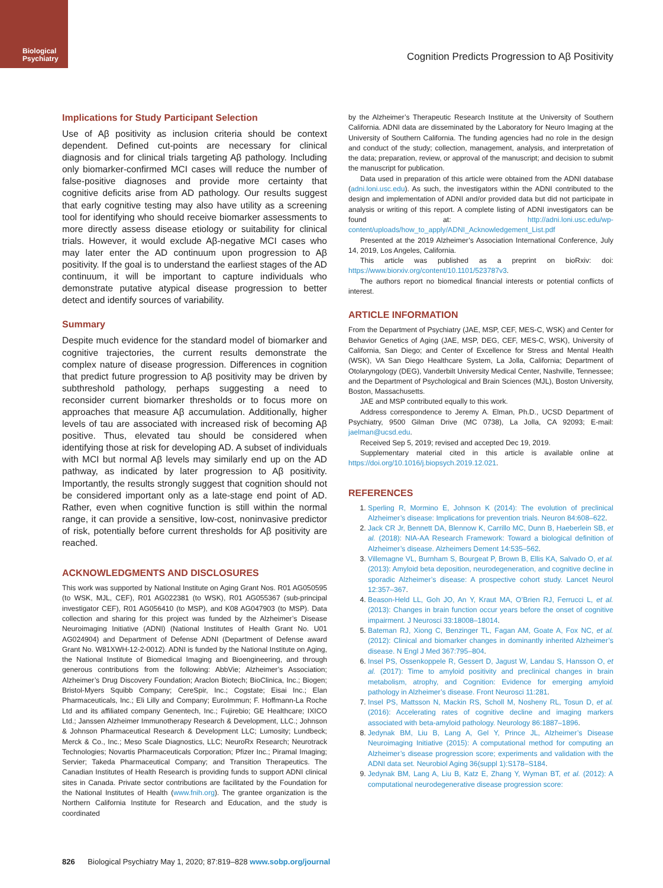Biological Psychiatry
Cognition Predicts Progression to Aβ Positivity
Implications for Study Participant Selection
Use of Aβ positivity as inclusion criteria should be context dependent. Defined cut-points are necessary for clinical diagnosis and for clinical trials targeting Aβ pathology. Including only biomarker-confirmed MCI cases will reduce the number of false-positive diagnoses and provide more certainty that cognitive deficits arise from AD pathology. Our results suggest that early cognitive testing may also have utility as a screening tool for identifying who should receive biomarker assessments to more directly assess disease etiology or suitability for clinical trials. However, it would exclude Aβ-negative MCI cases who may later enter the AD continuum upon progression to Aβ positivity. If the goal is to understand the earliest stages of the AD continuum, it will be important to capture individuals who demonstrate putative atypical disease progression to better detect and identify sources of variability.
Summary
Despite much evidence for the standard model of biomarker and cognitive trajectories, the current results demonstrate the complex nature of disease progression. Differences in cognition that predict future progression to Aβ positivity may be driven by subthreshold pathology, perhaps suggesting a need to reconsider current biomarker thresholds or to focus more on approaches that measure Aβ accumulation. Additionally, higher levels of tau are associated with increased risk of becoming Aβ positive. Thus, elevated tau should be considered when identifying those at risk for developing AD. A subset of individuals with MCI but normal Aβ levels may similarly end up on the AD pathway, as indicated by later progression to Aβ positivity. Importantly, the results strongly suggest that cognition should not be considered important only as a late-stage end point of AD. Rather, even when cognitive function is still within the normal range, it can provide a sensitive, low-cost, noninvasive predictor of risk, potentially before current thresholds for Aβ positivity are reached.
ACKNOWLEDGMENTS AND DISCLOSURES
This work was supported by National Institute on Aging Grant Nos. R01 AG050595 (to WSK, MJL, CEF), R01 AG022381 (to WSK), R01 AG055367 (sub-principal investigator CEF), R01 AG056410 (to MSP), and K08 AG047903 (to MSP). Data collection and sharing for this project was funded by the Alzheimer’s Disease Neuroimaging Initiative (ADNI) (National Institutes of Health Grant No. U01 AG024904) and Department of Defense ADNI (Department of Defense award Grant No. W81XWH-12-2-0012). ADNI is funded by the National Institute on Aging, the National Institute of Biomedical Imaging and Bioengineering, and through generous contributions from the following: AbbVie; Alzheimer’s Association; Alzheimer’s Drug Discovery Foundation; Araclon Biotech; BioClinica, Inc.; Biogen; Bristol-Myers Squibb Company; CereSpir, Inc.; Cogstate; Eisai Inc.; Elan Pharmaceuticals, Inc.; Eli Lilly and Company; EuroImmun; F. Hoffmann-La Roche Ltd and its affiliated company Genentech, Inc.; Fujirebio; GE Healthcare; IXICO Ltd.; Janssen Alzheimer Immunotherapy Research & Development, LLC.; Johnson & Johnson Pharmaceutical Research & Development LLC; Lumosity; Lundbeck; Merck & Co., Inc.; Meso Scale Diagnostics, LLC; NeuroRx Research; Neurotrack Technologies; Novartis Pharmaceuticals Corporation; Pfizer Inc.; Piramal Imaging; Servier; Takeda Pharmaceutical Company; and Transition Therapeutics. The Canadian Institutes of Health Research is providing funds to support ADNI clinical sites in Canada. Private sector contributions are facilitated by the Foundation for the National Institutes of Health (www.fnih.org). The grantee organization is the Northern California Institute for Research and Education, and the study is coordinated
by the Alzheimer’s Therapeutic Research Institute at the University of Southern California. ADNI data are disseminated by the Laboratory for Neuro Imaging at the University of Southern California. The funding agencies had no role in the design and conduct of the study; collection, management, analysis, and interpretation of the data; preparation, review, or approval of the manuscript; and decision to submit the manuscript for publication.
Data used in preparation of this article were obtained from the ADNI database (adni.loni.usc.edu). As such, the investigators within the ADNI contributed to the design and implementation of ADNI and/or provided data but did not participate in analysis or writing of this report. A complete listing of ADNI investigators can be found at: http://adni.loni.usc.edu/wp-content/uploads/how_to_apply/ADNI_Acknowledgement_List.pdf
Presented at the 2019 Alzheimer’s Association International Conference, July 14, 2019, Los Angeles, California.
This article was published as a preprint on bioRxiv: doi: https://www.biorxiv.org/content/10.1101/523787v3.
The authors report no biomedical financial interests or potential conflicts of interest.
ARTICLE INFORMATION
From the Department of Psychiatry (JAE, MSP, CEF, MES-C, WSK) and Center for Behavior Genetics of Aging (JAE, MSP, DEG, CEF, MES-C, WSK), University of California, San Diego; and Center of Excellence for Stress and Mental Health (WSK), VA San Diego Healthcare System, La Jolla, California; Department of Otolaryngology (DEG), Vanderbilt University Medical Center, Nashville, Tennessee; and the Department of Psychological and Brain Sciences (MJL), Boston University, Boston, Massachusetts.
JAE and MSP contributed equally to this work.
Address correspondence to Jeremy A. Elman, Ph.D., UCSD Department of Psychiatry, 9500 Gilman Drive (MC 0738), La Jolla, CA 92093; E-mail: jaelman@ucsd.edu.
Received Sep 5, 2019; revised and accepted Dec 19, 2019.
Supplementary material cited in this article is available online at https://doi.org/10.1016/j.biopsych.2019.12.021.
REFERENCES
1. Sperling R, Mormino E, Johnson K (2014): The evolution of preclinical Alzheimer’s disease: Implications for prevention trials. Neuron 84:608–622.
2. Jack CR Jr, Bennett DA, Blennow K, Carrillo MC, Dunn B, Haeberlein SB, et al. (2018): NIA-AA Research Framework: Toward a biological definition of Alzheimer’s disease. Alzheimers Dement 14:535–562.
3. Villemagne VL, Burnham S, Bourgeat P, Brown B, Ellis KA, Salvado O, et al. (2013): Amyloid beta deposition, neurodegeneration, and cognitive decline in sporadic Alzheimer’s disease: A prospective cohort study. Lancet Neurol 12:357–367.
4. Beason-Held LL, Goh JO, An Y, Kraut MA, O’Brien RJ, Ferrucci L, et al. (2013): Changes in brain function occur years before the onset of cognitive impairment. J Neurosci 33:18008–18014.
5. Bateman RJ, Xiong C, Benzinger TL, Fagan AM, Goate A, Fox NC, et al. (2012): Clinical and biomarker changes in dominantly inherited Alzheimer’s disease. N Engl J Med 367:795–804.
6. Insel PS, Ossenkoppele R, Gessert D, Jagust W, Landau S, Hansson O, et al. (2017): Time to amyloid positivity and preclinical changes in brain metabolism, atrophy, and Cognition: Evidence for emerging amyloid pathology in Alzheimer’s disease. Front Neurosci 11:281.
7. Insel PS, Mattsson N, Mackin RS, Scholl M, Nosheny RL, Tosun D, et al. (2016): Accelerating rates of cognitive decline and imaging markers associated with beta-amyloid pathology. Neurology 86:1887–1896.
8. Jedynak BM, Liu B, Lang A, Gel Y, Prince JL, Alzheimer’s Disease Neuroimaging Initiative (2015): A computational method for computing an Alzheimer’s disease progression score; experiments and validation with the ADNI data set. Neurobiol Aging 36(suppl 1):S178–S184.
9. Jedynak BM, Lang A, Liu B, Katz E, Zhang Y, Wyman BT, et al. (2012): A computational neurodegenerative disease progression score:
826 Biological Psychiatry May 1, 2020; 87:819–828 www.sobp.org/journal